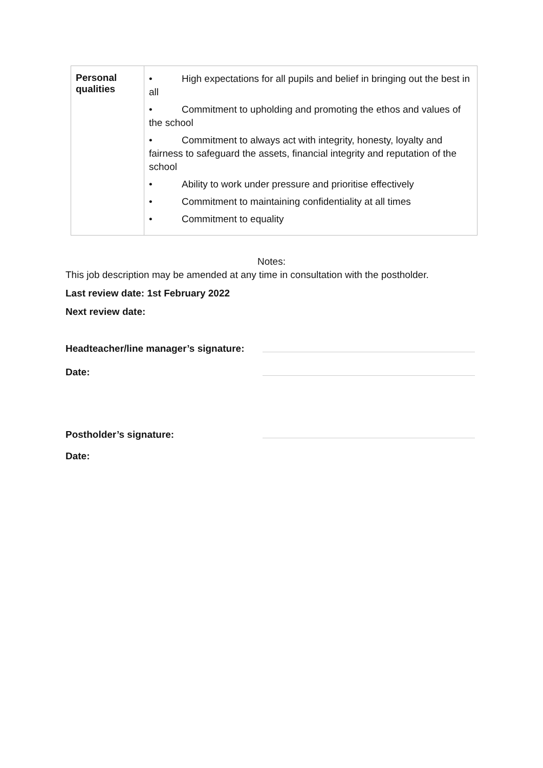| Personal qualities | • High expectations for all pupils and belief in bringing out the best in all • Commitment to upholding and promoting the ethos and values of the school • Commitment to always act with integrity, honesty, loyalty and fairness to safeguard the assets, financial integrity and reputation of the school • Ability to work under pressure and prioritise effectively • Commitment to maintaining confidentiality at all times • Commitment to equality |
Notes:
This job description may be amended at any time in consultation with the postholder.
Last review date: 1st February 2022
Next review date:
Headteacher/line manager’s signature:
Date:
Postholder’s signature:
Date: